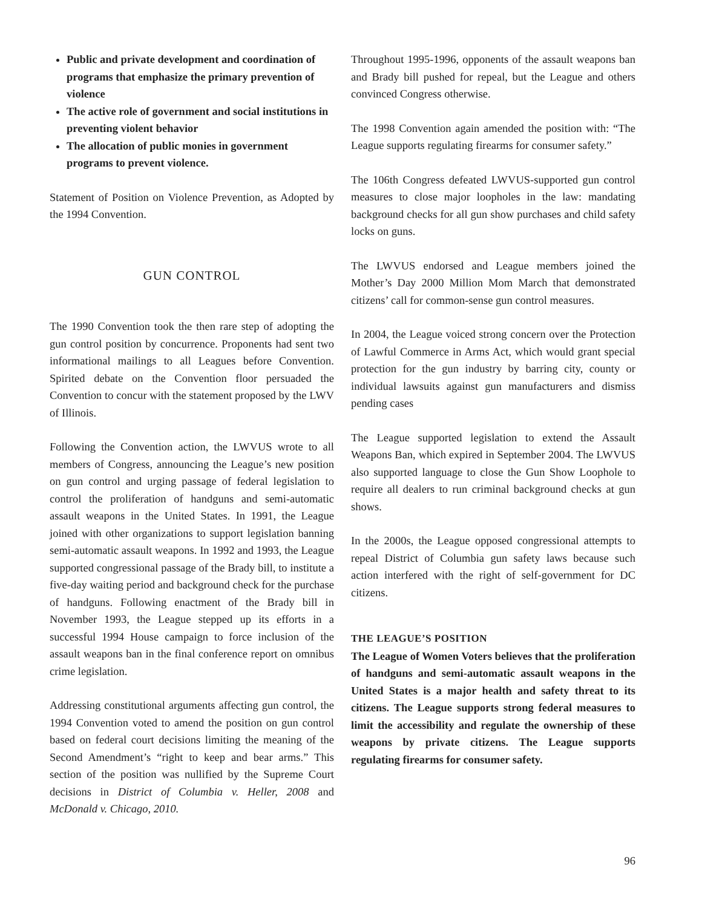Public and private development and coordination of programs that emphasize the primary prevention of violence
The active role of government and social institutions in preventing violent behavior
The allocation of public monies in government programs to prevent violence.
Statement of Position on Violence Prevention, as Adopted by the 1994 Convention.
GUN CONTROL
The 1990 Convention took the then rare step of adopting the gun control position by concurrence. Proponents had sent two informational mailings to all Leagues before Convention. Spirited debate on the Convention floor persuaded the Convention to concur with the statement proposed by the LWV of Illinois.
Following the Convention action, the LWVUS wrote to all members of Congress, announcing the League’s new position on gun control and urging passage of federal legislation to control the proliferation of handguns and semi-automatic assault weapons in the United States. In 1991, the League joined with other organizations to support legislation banning semi-automatic assault weapons. In 1992 and 1993, the League supported congressional passage of the Brady bill, to institute a five-day waiting period and background check for the purchase of handguns. Following enactment of the Brady bill in November 1993, the League stepped up its efforts in a successful 1994 House campaign to force inclusion of the assault weapons ban in the final conference report on omnibus crime legislation.
Addressing constitutional arguments affecting gun control, the 1994 Convention voted to amend the position on gun control based on federal court decisions limiting the meaning of the Second Amendment’s “right to keep and bear arms.” This section of the position was nullified by the Supreme Court decisions in District of Columbia v. Heller, 2008 and McDonald v. Chicago, 2010.
Throughout 1995-1996, opponents of the assault weapons ban and Brady bill pushed for repeal, but the League and others convinced Congress otherwise.
The 1998 Convention again amended the position with: “The League supports regulating firearms for consumer safety.”
The 106th Congress defeated LWVUS-supported gun control measures to close major loopholes in the law: mandating background checks for all gun show purchases and child safety locks on guns.
The LWVUS endorsed and League members joined the Mother’s Day 2000 Million Mom March that demonstrated citizens’ call for common-sense gun control measures.
In 2004, the League voiced strong concern over the Protection of Lawful Commerce in Arms Act, which would grant special protection for the gun industry by barring city, county or individual lawsuits against gun manufacturers and dismiss pending cases
The League supported legislation to extend the Assault Weapons Ban, which expired in September 2004. The LWVUS also supported language to close the Gun Show Loophole to require all dealers to run criminal background checks at gun shows.
In the 2000s, the League opposed congressional attempts to repeal District of Columbia gun safety laws because such action interfered with the right of self-government for DC citizens.
THE LEAGUE’S POSITION
The League of Women Voters believes that the proliferation of handguns and semi-automatic assault weapons in the United States is a major health and safety threat to its citizens. The League supports strong federal measures to limit the accessibility and regulate the ownership of these weapons by private citizens. The League supports regulating firearms for consumer safety.
96